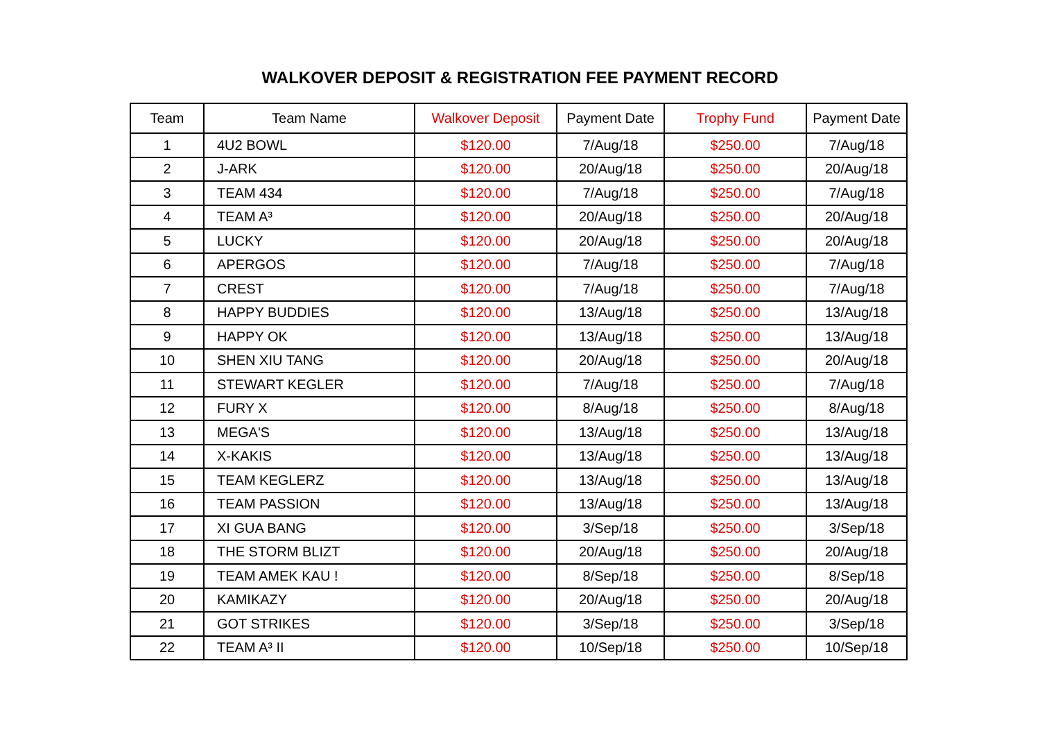WALKOVER DEPOSIT & REGISTRATION FEE PAYMENT RECORD
| Team | Team Name | Walkover Deposit | Payment Date | Trophy Fund | Payment Date |
| --- | --- | --- | --- | --- | --- |
| 1 | 4U2 BOWL | $120.00 | 7/Aug/18 | $250.00 | 7/Aug/18 |
| 2 | J-ARK | $120.00 | 20/Aug/18 | $250.00 | 20/Aug/18 |
| 3 | TEAM 434 | $120.00 | 7/Aug/18 | $250.00 | 7/Aug/18 |
| 4 | TEAM A³ | $120.00 | 20/Aug/18 | $250.00 | 20/Aug/18 |
| 5 | LUCKY | $120.00 | 20/Aug/18 | $250.00 | 20/Aug/18 |
| 6 | APERGOS | $120.00 | 7/Aug/18 | $250.00 | 7/Aug/18 |
| 7 | CREST | $120.00 | 7/Aug/18 | $250.00 | 7/Aug/18 |
| 8 | HAPPY BUDDIES | $120.00 | 13/Aug/18 | $250.00 | 13/Aug/18 |
| 9 | HAPPY OK | $120.00 | 13/Aug/18 | $250.00 | 13/Aug/18 |
| 10 | SHEN XIU TANG | $120.00 | 20/Aug/18 | $250.00 | 20/Aug/18 |
| 11 | STEWART KEGLER | $120.00 | 7/Aug/18 | $250.00 | 7/Aug/18 |
| 12 | FURY X | $120.00 | 8/Aug/18 | $250.00 | 8/Aug/18 |
| 13 | MEGA'S | $120.00 | 13/Aug/18 | $250.00 | 13/Aug/18 |
| 14 | X-KAKIS | $120.00 | 13/Aug/18 | $250.00 | 13/Aug/18 |
| 15 | TEAM KEGLERZ | $120.00 | 13/Aug/18 | $250.00 | 13/Aug/18 |
| 16 | TEAM PASSION | $120.00 | 13/Aug/18 | $250.00 | 13/Aug/18 |
| 17 | XI GUA BANG | $120.00 | 3/Sep/18 | $250.00 | 3/Sep/18 |
| 18 | THE STORM BLIZT | $120.00 | 20/Aug/18 | $250.00 | 20/Aug/18 |
| 19 | TEAM AMEK KAU ! | $120.00 | 8/Sep/18 | $250.00 | 8/Sep/18 |
| 20 | KAMIKAZY | $120.00 | 20/Aug/18 | $250.00 | 20/Aug/18 |
| 21 | GOT STRIKES | $120.00 | 3/Sep/18 | $250.00 | 3/Sep/18 |
| 22 | TEAM A³ II | $120.00 | 10/Sep/18 | $250.00 | 10/Sep/18 |